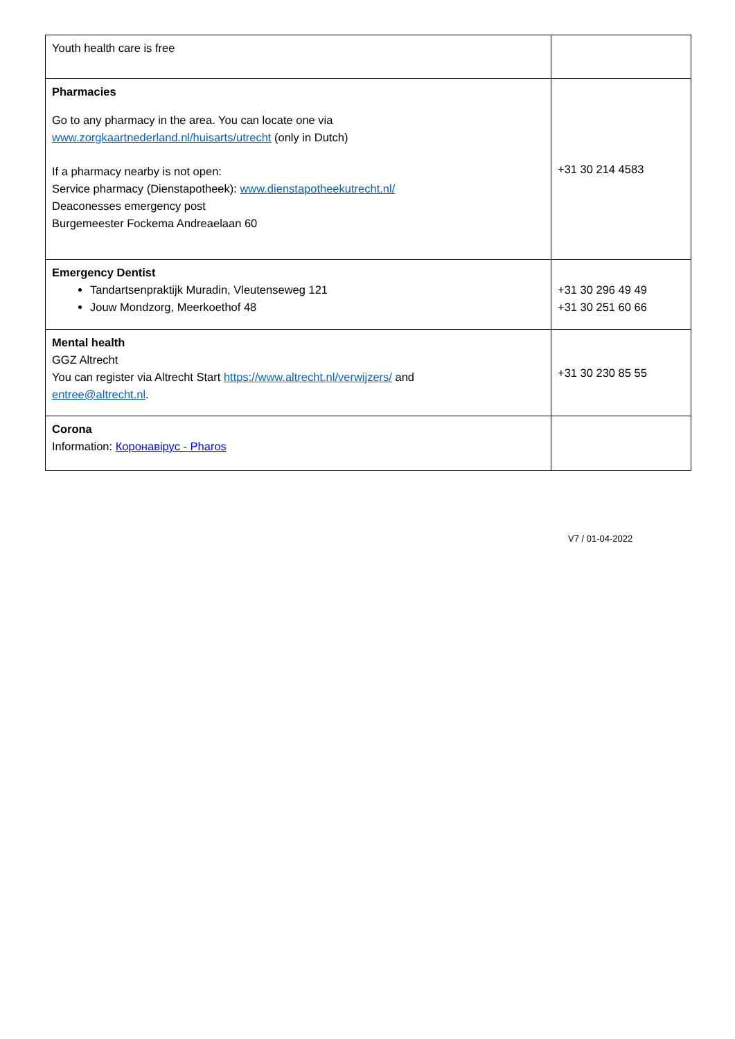| Youth health care is free | |
| Pharmacies Go to any pharmacy in the area. You can locate one via www.zorgkaartnederland.nl/huisarts/utrecht (only in Dutch) If a pharmacy nearby is not open: Service pharmacy (Dienstapotheek): www.dienstapotheekutrecht.nl/ Deaconesses emergency post Burgemeester Fockema Andreaelaan 60 | +31 30 214 4583 |
| Emergency Dentist Tandartsenpraktijk Muradin, Vleutenseweg 121 Jouw Mondzorg, Meerkoethof 48 | +31 30 296 49 49 +31 30 251 60 66 |
| Mental health GGZ Altrecht You can register via Altrecht Start https://www.altrecht.nl/verwijzers/ and entree@altrecht.nl . | +31 30 230 85 55 |
| Corona Information: Коронавірус - Pharos | |
V7 / 01-04-2022